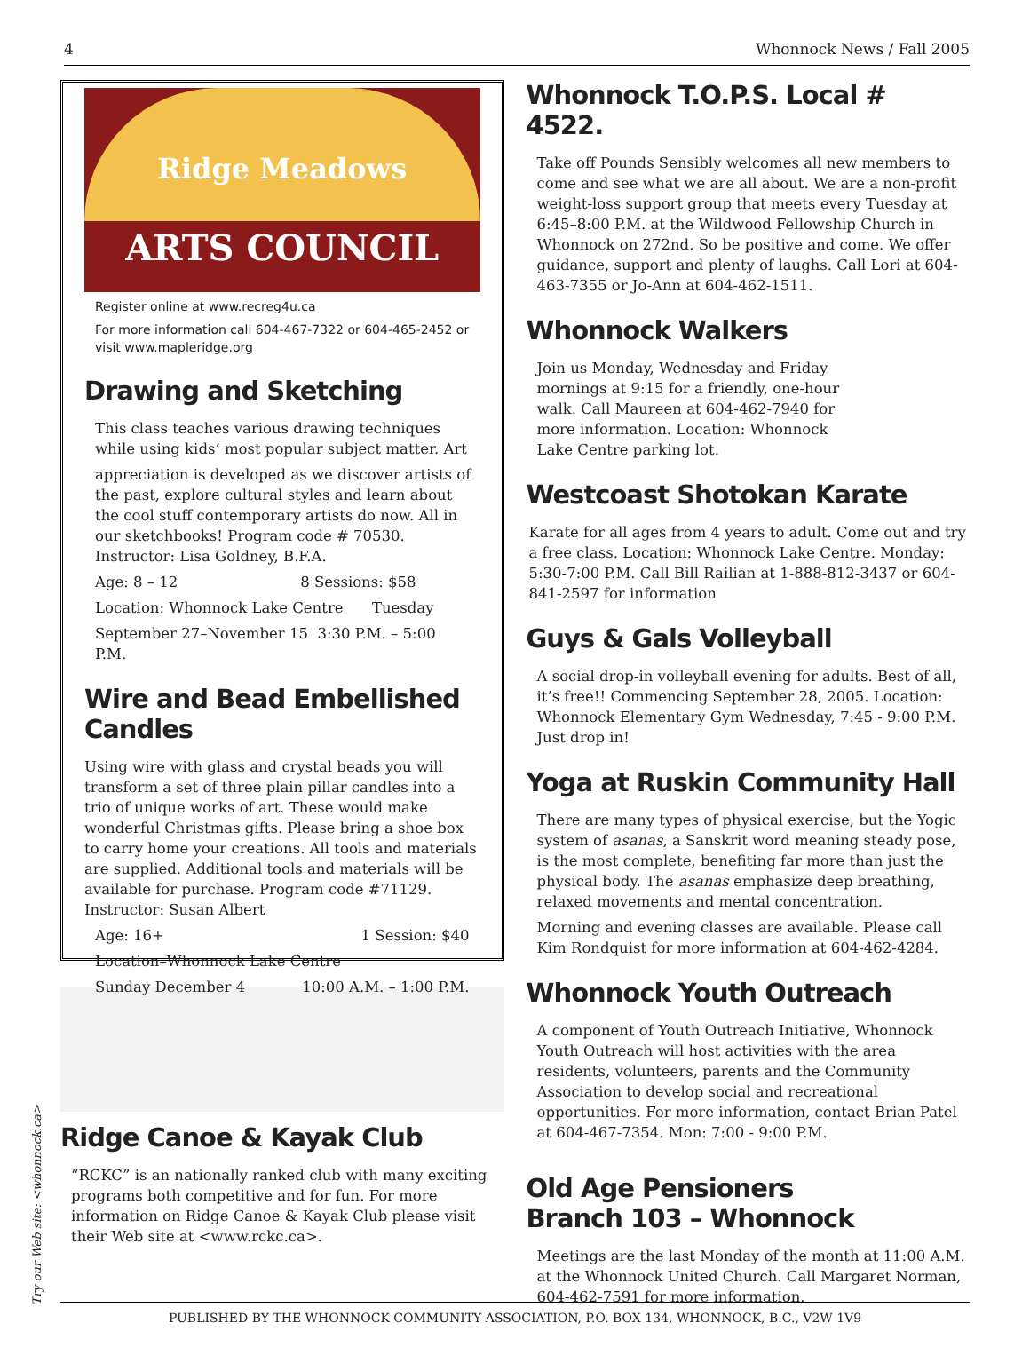4 Whonnock News / Fall 2005
Ridge Meadows
ARTS COUNCIL
Register online at www.recreg4u.ca
For more information call 604-467-7322 or 604-465-2452 or visit www.mapleridge.org
Drawing and Sketching
This class teaches various drawing techniques while using kids’ most popular subject matter. Art
appreciation is developed as we discover artists of the past, explore cultural styles and learn about the cool stuff contemporary artists do now. All in our sketchbooks! Program code # 70530. Instructor: Lisa Goldney, B.F.A.
Age: 8 – 12 8 Sessions: $58
Location: Whonnock Lake Centre Tuesday
September 27–November 15 3:30 P.M. – 5:00 P.M.
Wire and Bead Embellished Candles
Using wire with glass and crystal beads you will transform a set of three plain pillar candles into a trio of unique works of art. These would make wonderful Christmas gifts. Please bring a shoe box to carry home your creations. All tools and materials are supplied. Additional tools and materials will be available for purchase. Program code #71129. Instructor: Susan Albert
Age: 16+ 1 Session: $40
Location–Whonnock Lake Centre
Sunday December 4 10:00 A.M. – 1:00 P.M.
Ridge Canoe & Kayak Club
“RCKC” is an nationally ranked club with many exciting programs both competitive and for fun. For more information on Ridge Canoe & Kayak Club please visit their Web site at <www.rckc.ca>.
Whonnock T.O.P.S. Local # 4522.
Take off Pounds Sensibly welcomes all new members to come and see what we are all about. We are a non-profit weight-loss support group that meets every Tuesday at 6:45–8:00 P.M. at the Wildwood Fellowship Church in Whonnock on 272nd. So be positive and come. We offer guidance, support and plenty of laughs. Call Lori at 604-463-7355 or Jo-Ann at 604-462-1511.
Whonnock Walkers
Join us Monday, Wednesday and Friday mornings at 9:15 for a friendly, one-hour walk. Call Maureen at 604-462-7940 for more information. Location: Whonnock Lake Centre parking lot.
Westcoast Shotokan Karate
Karate for all ages from 4 years to adult. Come out and try a free class. Location: Whonnock Lake Centre. Monday: 5:30-7:00 P.M. Call Bill Railian at 1-888-812-3437 or 604- 841-2597 for information
Guys & Gals Volleyball
A social drop-in volleyball evening for adults. Best of all, it’s free!! Commencing September 28, 2005. Location: Whonnock Elementary Gym Wednesday, 7:45 - 9:00 P.M. Just drop in!
Yoga at Ruskin Community Hall
There are many types of physical exercise, but the Yogic system of asanas, a Sanskrit word meaning steady pose, is the most complete, benefiting far more than just the physical body. The asanas emphasize deep breathing, relaxed movements and mental concentration.
Morning and evening classes are available. Please call Kim Rondquist for more information at 604-462-4284.
Whonnock Youth Outreach
A component of Youth Outreach Initiative, Whonnock Youth Outreach will host activities with the area residents, volunteers, parents and the Community Association to develop social and recreational opportunities. For more information, contact Brian Patel at 604-467-7354. Mon: 7:00 - 9:00 P.M.
Old Age Pensioners
Branch 103 – Whonnock
Meetings are the last Monday of the month at 11:00 A.M. at the Whonnock United Church. Call Margaret Norman, 604-462-7591 for more information.
Try our Web site: <whonnock.ca>
PUBLISHED BY THE WHONNOCK COMMUNITY ASSOCIATION, P.O. BOX 134, WHONNOCK, B.C., V2W 1V9